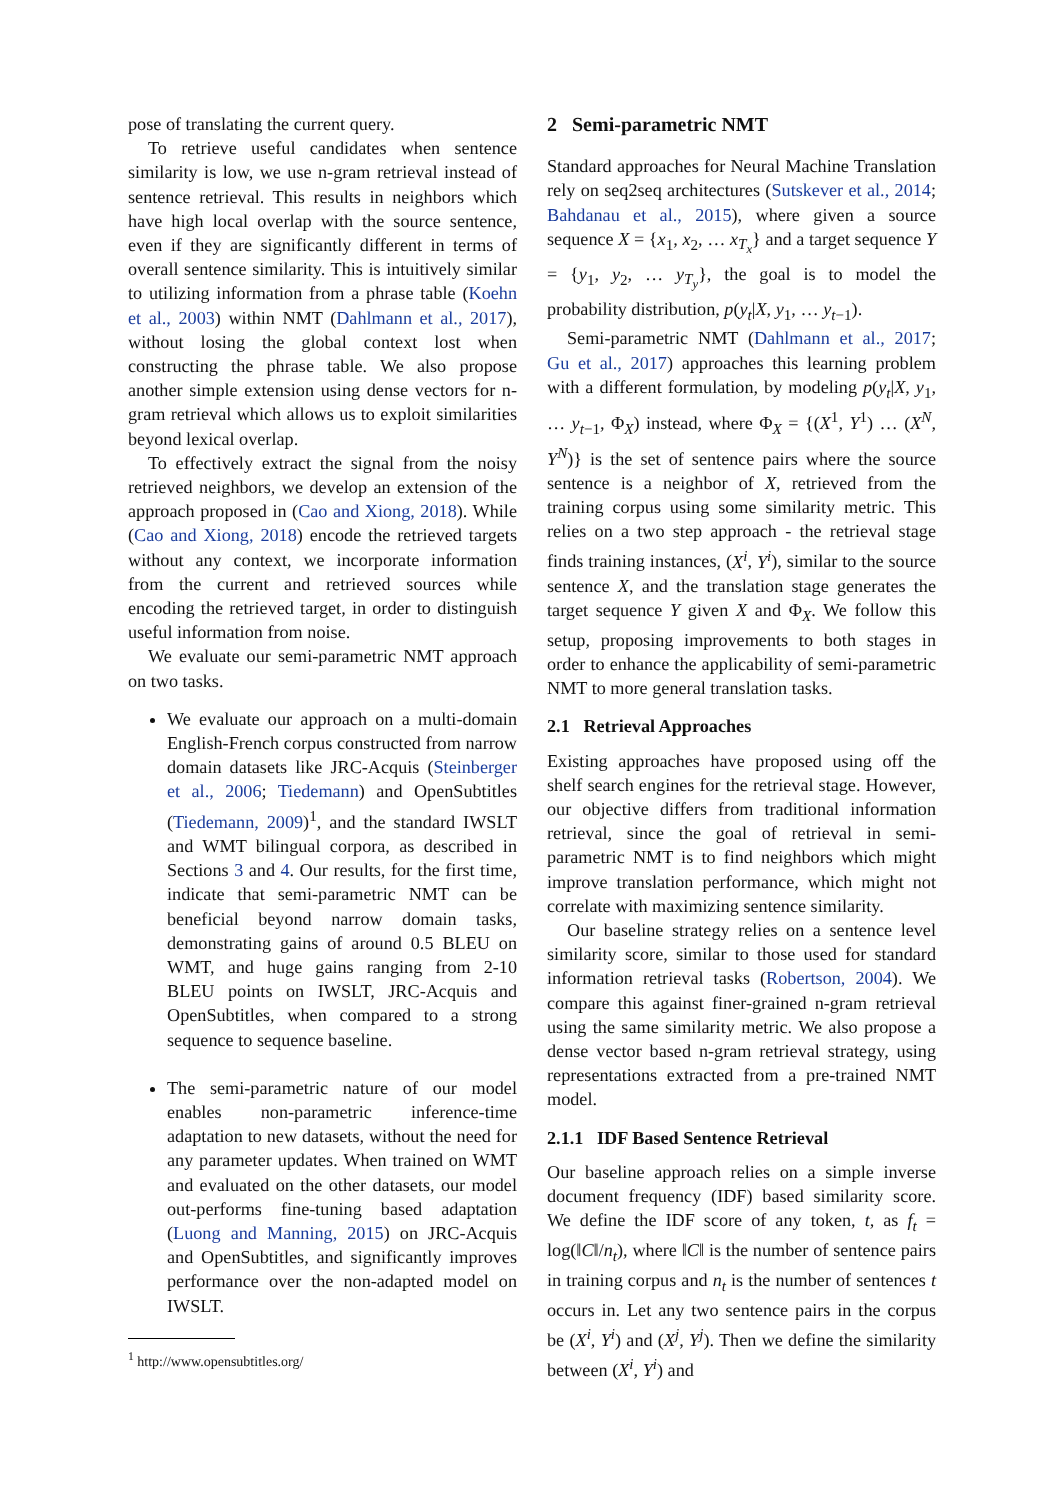pose of translating the current query.
To retrieve useful candidates when sentence similarity is low, we use n-gram retrieval instead of sentence retrieval. This results in neighbors which have high local overlap with the source sentence, even if they are significantly different in terms of overall sentence similarity. This is intuitively similar to utilizing information from a phrase table (Koehn et al., 2003) within NMT (Dahlmann et al., 2017), without losing the global context lost when constructing the phrase table. We also propose another simple extension using dense vectors for n-gram retrieval which allows us to exploit similarities beyond lexical overlap.
To effectively extract the signal from the noisy retrieved neighbors, we develop an extension of the approach proposed in (Cao and Xiong, 2018). While (Cao and Xiong, 2018) encode the retrieved targets without any context, we incorporate information from the current and retrieved sources while encoding the retrieved target, in order to distinguish useful information from noise.
We evaluate our semi-parametric NMT approach on two tasks.
We evaluate our approach on a multi-domain English-French corpus constructed from narrow domain datasets like JRC-Acquis (Steinberger et al., 2006; Tiedemann) and OpenSubtitles (Tiedemann, 2009)<sup>1</sup>, and the standard IWSLT and WMT bilingual corpora, as described in Sections 3 and 4. Our results, for the first time, indicate that semi-parametric NMT can be beneficial beyond narrow domain tasks, demonstrating gains of around 0.5 BLEU on WMT, and huge gains ranging from 2-10 BLEU points on IWSLT, JRC-Acquis and OpenSubtitles, when compared to a strong sequence to sequence baseline.
The semi-parametric nature of our model enables non-parametric inference-time adaptation to new datasets, without the need for any parameter updates. When trained on WMT and evaluated on the other datasets, our model out-performs fine-tuning based adaptation (Luong and Manning, 2015) on JRC-Acquis and OpenSubtitles, and significantly improves performance over the non-adapted model on IWSLT.
<sup>1</sup> http://www.opensubtitles.org/
2 Semi-parametric NMT
Standard approaches for Neural Machine Translation rely on seq2seq architectures (Sutskever et al., 2014; Bahdanau et al., 2015), where given a source sequence X = {x<sub>1</sub>, x<sub>2</sub>, … x<sub>T<sub>x</sub></sub>} and a target sequence Y = {y<sub>1</sub>, y<sub>2</sub>, … y<sub>T<sub>y</sub></sub>}, the goal is to model the probability distribution, p(y<sub>t</sub>|X, y<sub>1</sub>, … y<sub>t−1</sub>).
Semi-parametric NMT (Dahlmann et al., 2017; Gu et al., 2017) approaches this learning problem with a different formulation, by modeling p(y<sub>t</sub>|X, y<sub>1</sub>, … y<sub>t−1</sub>, Φ<sub>X</sub>) instead, where Φ<sub>X</sub> = {(X<sup>1</sup>, Y<sup>1</sup>) … (X<sup>N</sup>, Y<sup>N</sup>)} is the set of sentence pairs where the source sentence is a neighbor of X, retrieved from the training corpus using some similarity metric. This relies on a two step approach - the retrieval stage finds training instances, (X<sup>i</sup>, Y<sup>i</sup>), similar to the source sentence X, and the translation stage generates the target sequence Y given X and Φ<sub>X</sub>. We follow this setup, proposing improvements to both stages in order to enhance the applicability of semi-parametric NMT to more general translation tasks.
2.1 Retrieval Approaches
Existing approaches have proposed using off the shelf search engines for the retrieval stage. However, our objective differs from traditional information retrieval, since the goal of retrieval in semi-parametric NMT is to find neighbors which might improve translation performance, which might not correlate with maximizing sentence similarity.
Our baseline strategy relies on a sentence level similarity score, similar to those used for standard information retrieval tasks (Robertson, 2004). We compare this against finer-grained n-gram retrieval using the same similarity metric. We also propose a dense vector based n-gram retrieval strategy, using representations extracted from a pre-trained NMT model.
2.1.1 IDF Based Sentence Retrieval
Our baseline approach relies on a simple inverse document frequency (IDF) based similarity score. We define the IDF score of any token, t, as f<sub>t</sub> = log(‖C‖/n<sub>t</sub>), where ‖C‖ is the number of sentence pairs in training corpus and n<sub>t</sub> is the number of sentences t occurs in. Let any two sentence pairs in the corpus be (X<sup>i</sup>, Y<sup>i</sup>) and (X<sup>j</sup>, Y<sup>j</sup>). Then we define the similarity between (X<sup>i</sup>, Y<sup>i</sup>) and